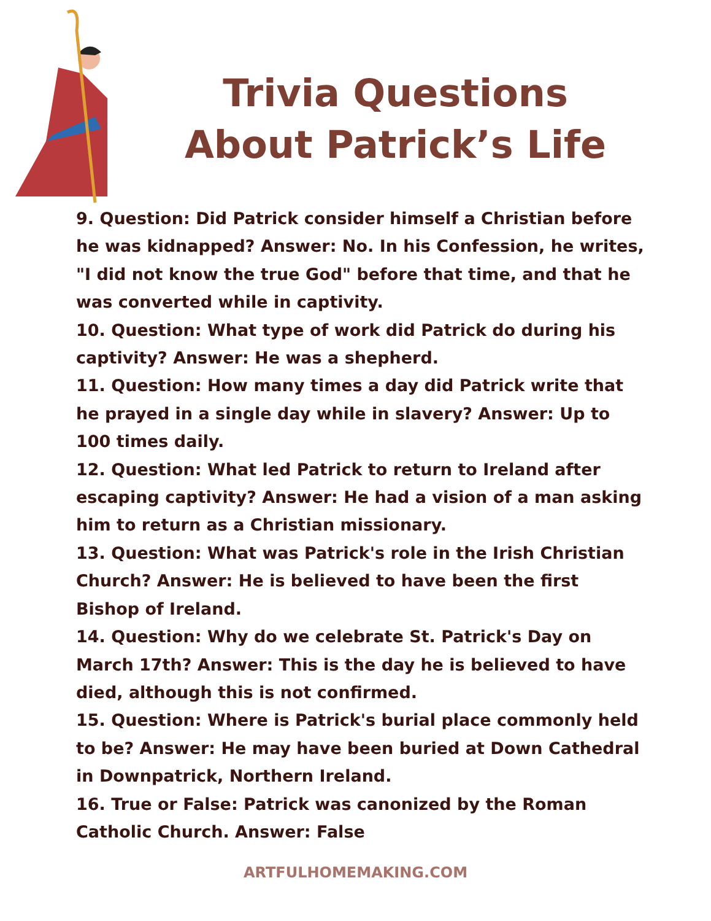Trivia Questions
About Patrick’s Life
9. Question: Did Patrick consider himself a Christian before he was kidnapped? Answer: No. In his Confession, he writes, "I did not know the true God" before that time, and that he was converted while in captivity.
10. Question: What type of work did Patrick do during his captivity? Answer: He was a shepherd.
11. Question: How many times a day did Patrick write that he prayed in a single day while in slavery? Answer: Up to 100 times daily.
12. Question: What led Patrick to return to Ireland after escaping captivity? Answer: He had a vision of a man asking him to return as a Christian missionary.
13. Question: What was Patrick's role in the Irish Christian Church? Answer: He is believed to have been the first Bishop of Ireland.
14. Question: Why do we celebrate St. Patrick's Day on March 17th? Answer: This is the day he is believed to have died, although this is not confirmed.
15. Question: Where is Patrick's burial place commonly held to be? Answer: He may have been buried at Down Cathedral in Downpatrick, Northern Ireland.
16. True or False: Patrick was canonized by the Roman Catholic Church. Answer: False
ARTFULHOMEMAKING.COM